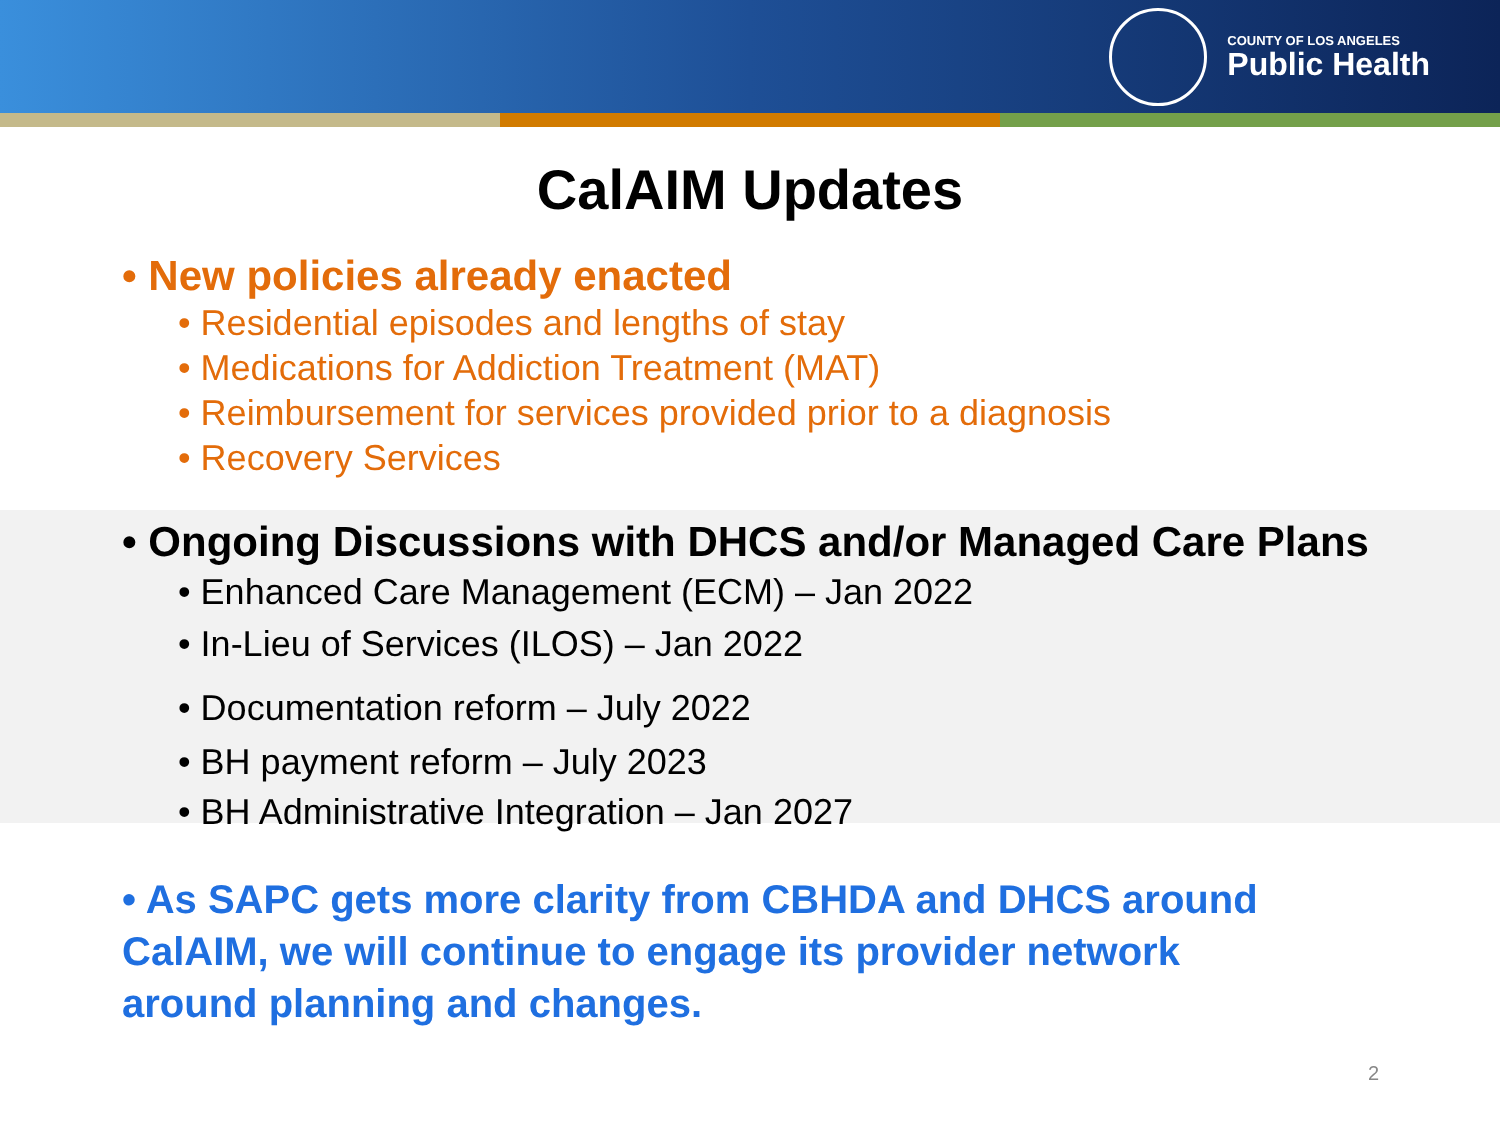COUNTY OF LOS ANGELES
Public Health
CalAIM Updates
• New policies already enacted
• Residential episodes and lengths of stay
• Medications for Addiction Treatment (MAT)
• Reimbursement for services provided prior to a diagnosis
• Recovery Services
• Ongoing Discussions with DHCS and/or Managed Care Plans
• Enhanced Care Management (ECM) – Jan 2022
• In-Lieu of Services (ILOS) – Jan 2022
• Documentation reform – July 2022
• BH payment reform – July 2023
• BH Administrative Integration – Jan 2027
• As SAPC gets more clarity from CBHDA and DHCS around CalAIM, we will continue to engage its provider network around planning and changes.
2